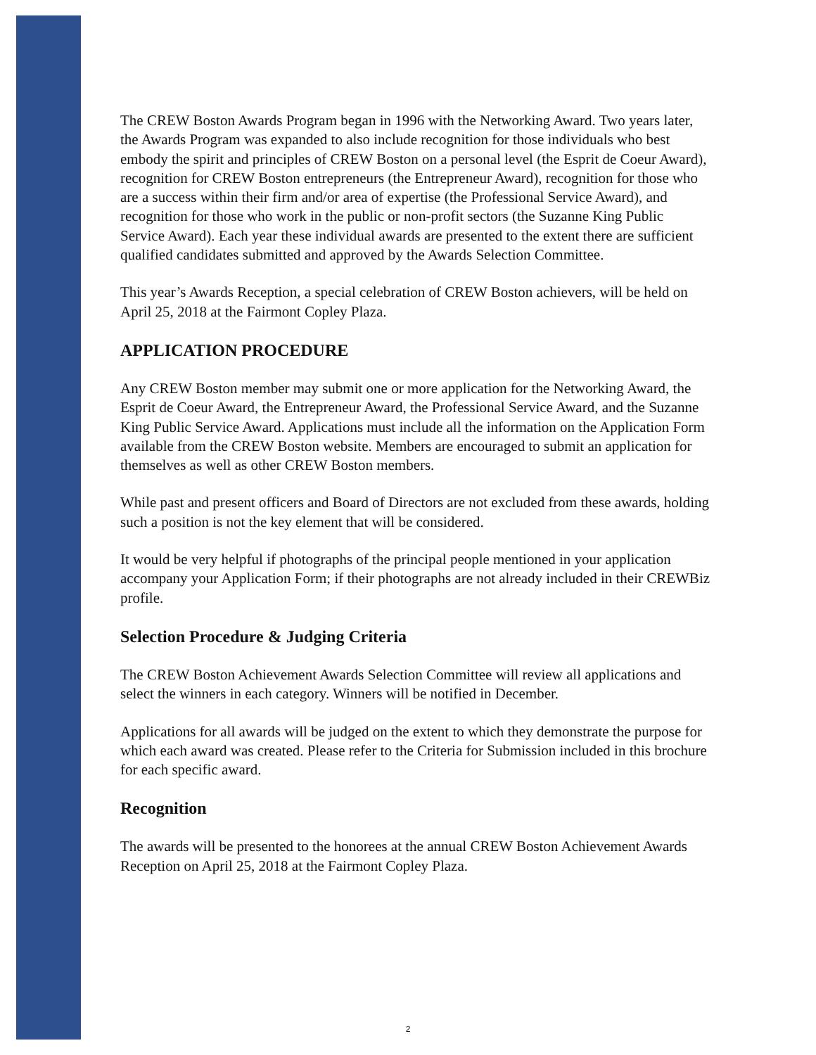The CREW Boston Awards Program began in 1996 with the Networking Award. Two years later, the Awards Program was expanded to also include recognition for those individuals who best embody the spirit and principles of CREW Boston on a personal level (the Esprit de Coeur Award), recognition for CREW Boston entrepreneurs (the Entrepreneur Award), recognition for those who are a success within their firm and/or area of expertise (the Professional Service Award), and recognition for those who work in the public or non-profit sectors (the Suzanne King Public Service Award). Each year these individual awards are presented to the extent there are sufficient qualified candidates submitted and approved by the Awards Selection Committee.
This year’s Awards Reception, a special celebration of CREW Boston achievers, will be held on April 25, 2018 at the Fairmont Copley Plaza.
APPLICATION PROCEDURE
Any CREW Boston member may submit one or more application for the Networking Award, the Esprit de Coeur Award, the Entrepreneur Award, the Professional Service Award, and the Suzanne King Public Service Award. Applications must include all the information on the Application Form available from the CREW Boston website. Members are encouraged to submit an application for themselves as well as other CREW Boston members.
While past and present officers and Board of Directors are not excluded from these awards, holding such a position is not the key element that will be considered.
It would be very helpful if photographs of the principal people mentioned in your application accompany your Application Form; if their photographs are not already included in their CREWBiz profile.
Selection Procedure & Judging Criteria
The CREW Boston Achievement Awards Selection Committee will review all applications and select the winners in each category. Winners will be notified in December.
Applications for all awards will be judged on the extent to which they demonstrate the purpose for which each award was created. Please refer to the Criteria for Submission included in this brochure for each specific award.
Recognition
The awards will be presented to the honorees at the annual CREW Boston Achievement Awards Reception on April 25, 2018 at the Fairmont Copley Plaza.
2